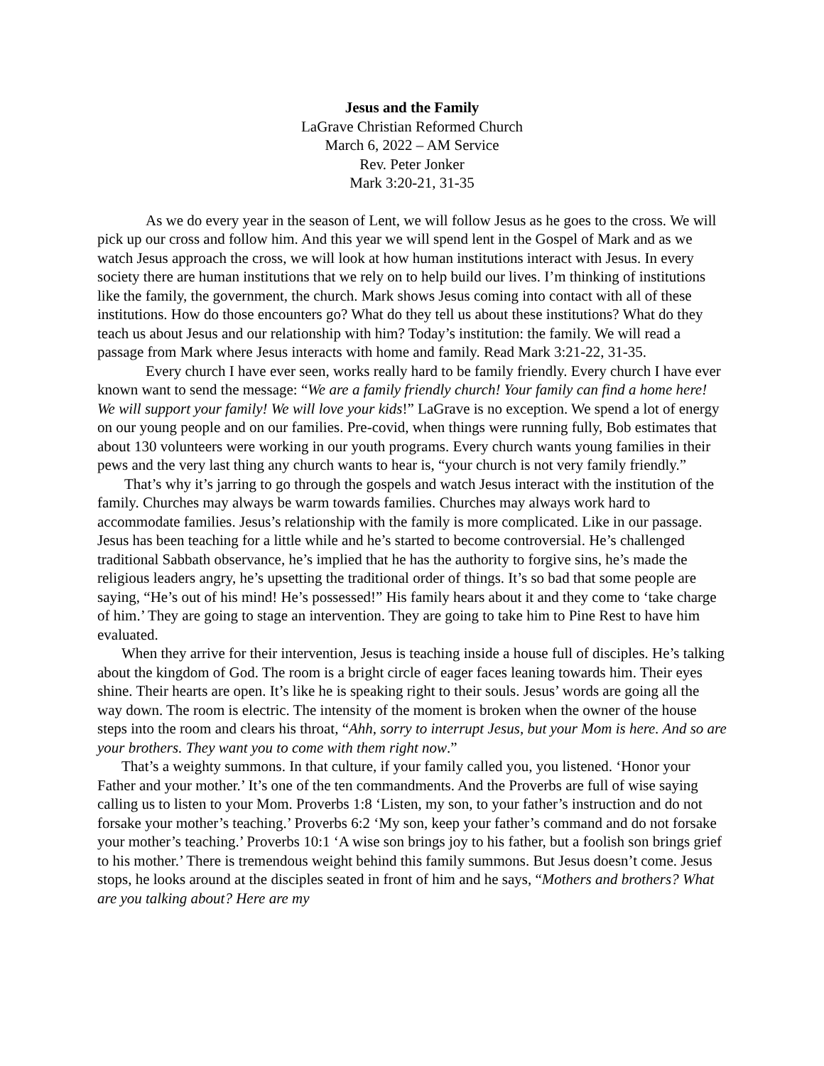Jesus and the Family
LaGrave Christian Reformed Church
March 6, 2022 – AM Service
Rev. Peter Jonker
Mark 3:20-21, 31-35
As we do every year in the season of Lent, we will follow Jesus as he goes to the cross. We will pick up our cross and follow him. And this year we will spend lent in the Gospel of Mark and as we watch Jesus approach the cross, we will look at how human institutions interact with Jesus. In every society there are human institutions that we rely on to help build our lives. I’m thinking of institutions like the family, the government, the church. Mark shows Jesus coming into contact with all of these institutions. How do those encounters go? What do they tell us about these institutions? What do they teach us about Jesus and our relationship with him? Today’s institution: the family. We will read a passage from Mark where Jesus interacts with home and family. Read Mark 3:21-22, 31-35.
Every church I have ever seen, works really hard to be family friendly. Every church I have ever known want to send the message: “We are a family friendly church! Your family can find a home here! We will support your family! We will love your kids!” LaGrave is no exception. We spend a lot of energy on our young people and on our families. Pre-covid, when things were running fully, Bob estimates that about 130 volunteers were working in our youth programs. Every church wants young families in their pews and the very last thing any church wants to hear is, “your church is not very family friendly.”
That’s why it’s jarring to go through the gospels and watch Jesus interact with the institution of the family. Churches may always be warm towards families. Churches may always work hard to accommodate families. Jesus’s relationship with the family is more complicated. Like in our passage. Jesus has been teaching for a little while and he’s started to become controversial. He’s challenged traditional Sabbath observance, he’s implied that he has the authority to forgive sins, he’s made the religious leaders angry, he’s upsetting the traditional order of things. It’s so bad that some people are saying, “He’s out of his mind! He’s possessed!” His family hears about it and they come to ‘take charge of him.’ They are going to stage an intervention. They are going to take him to Pine Rest to have him evaluated.
When they arrive for their intervention, Jesus is teaching inside a house full of disciples. He’s talking about the kingdom of God. The room is a bright circle of eager faces leaning towards him. Their eyes shine. Their hearts are open. It’s like he is speaking right to their souls. Jesus’ words are going all the way down. The room is electric. The intensity of the moment is broken when the owner of the house steps into the room and clears his throat, “Ahh, sorry to interrupt Jesus, but your Mom is here. And so are your brothers. They want you to come with them right now.”
That’s a weighty summons. In that culture, if your family called you, you listened. ‘Honor your Father and your mother.’ It’s one of the ten commandments. And the Proverbs are full of wise saying calling us to listen to your Mom. Proverbs 1:8 ‘Listen, my son, to your father’s instruction and do not forsake your mother’s teaching.’ Proverbs 6:2 ‘My son, keep your father’s command and do not forsake your mother’s teaching.’ Proverbs 10:1 ‘A wise son brings joy to his father, but a foolish son brings grief to his mother.’ There is tremendous weight behind this family summons. But Jesus doesn’t come. Jesus stops, he looks around at the disciples seated in front of him and he says, “Mothers and brothers? What are you talking about? Here are my